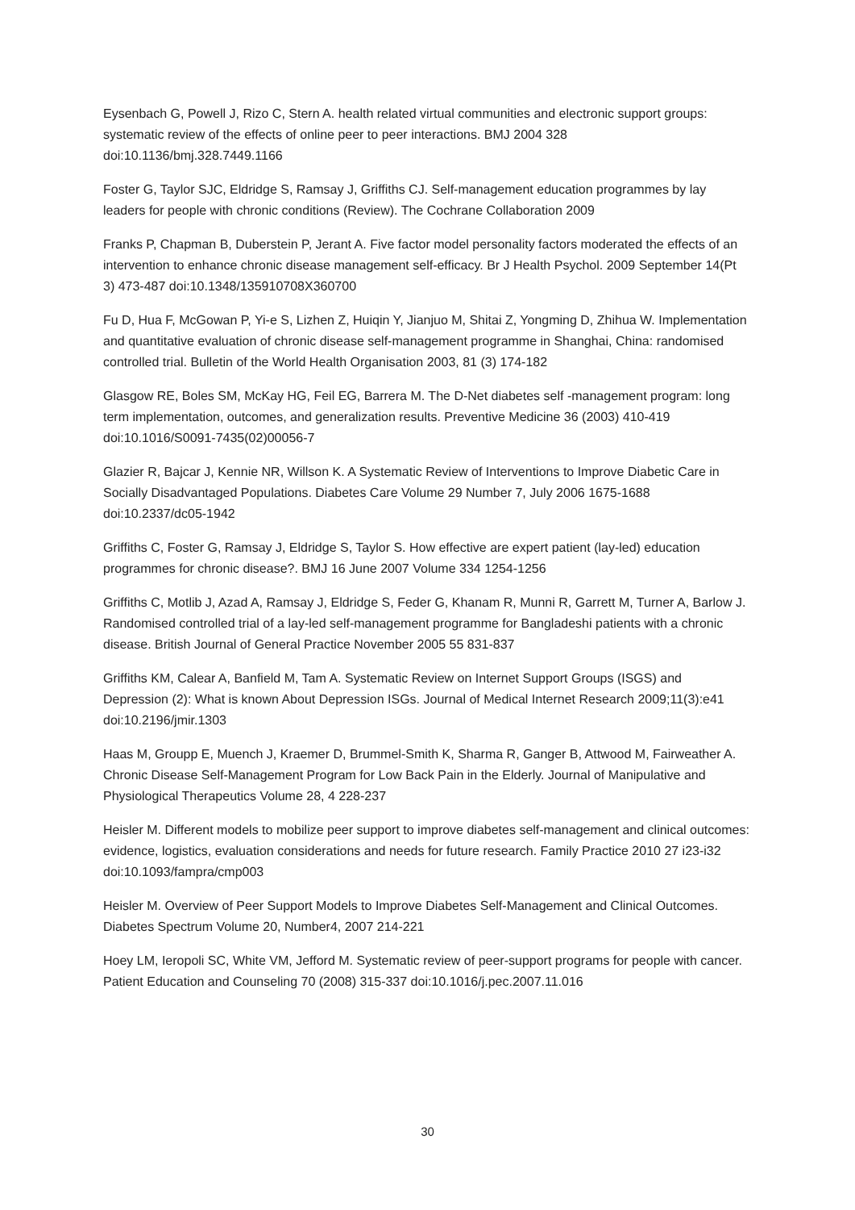Eysenbach G, Powell J, Rizo C, Stern A. health related virtual communities and electronic support groups: systematic review of the effects of online peer to peer interactions. BMJ 2004 328 doi:10.1136/bmj.328.7449.1166
Foster G, Taylor SJC, Eldridge S, Ramsay J, Griffiths CJ. Self-management education programmes by lay leaders for people with chronic conditions (Review). The Cochrane Collaboration 2009
Franks P, Chapman B, Duberstein P, Jerant A. Five factor model personality factors moderated the effects of an intervention to enhance chronic disease management self-efficacy. Br J Health Psychol. 2009 September 14(Pt 3) 473-487 doi:10.1348/135910708X360700
Fu D, Hua F, McGowan P, Yi-e S, Lizhen Z, Huiqin Y, Jianjuo M, Shitai Z, Yongming D, Zhihua W. Implementation and quantitative evaluation of chronic disease self-management programme in Shanghai, China: randomised controlled trial. Bulletin of the World Health Organisation 2003, 81 (3) 174-182
Glasgow RE, Boles SM, McKay HG, Feil EG, Barrera M. The D-Net diabetes self -management program: long term implementation, outcomes, and generalization results. Preventive Medicine 36 (2003) 410-419 doi:10.1016/S0091-7435(02)00056-7
Glazier R, Bajcar J, Kennie NR, Willson K. A Systematic Review of Interventions to Improve Diabetic Care in Socially Disadvantaged Populations. Diabetes Care Volume 29 Number 7, July 2006 1675-1688 doi:10.2337/dc05-1942
Griffiths C, Foster G, Ramsay J, Eldridge S, Taylor S. How effective are expert patient (lay-led) education programmes for chronic disease?. BMJ 16 June 2007 Volume 334 1254-1256
Griffiths C, Motlib J, Azad A, Ramsay J, Eldridge S, Feder G, Khanam R, Munni R, Garrett M, Turner A, Barlow J. Randomised controlled trial of a lay-led self-management programme for Bangladeshi patients with a chronic disease. British Journal of General Practice November 2005 55 831-837
Griffiths KM, Calear A, Banfield M, Tam A. Systematic Review on Internet Support Groups (ISGS) and Depression (2): What is known About Depression ISGs. Journal of Medical Internet Research 2009;11(3):e41 doi:10.2196/jmir.1303
Haas M, Groupp E, Muench J, Kraemer D, Brummel-Smith K, Sharma R, Ganger B, Attwood M, Fairweather A. Chronic Disease Self-Management Program for Low Back Pain in the Elderly. Journal of Manipulative and Physiological Therapeutics Volume 28, 4 228-237
Heisler M. Different models to mobilize peer support to improve diabetes self-management and clinical outcomes: evidence, logistics, evaluation considerations and needs for future research. Family Practice 2010 27 i23-i32 doi:10.1093/fampra/cmp003
Heisler M. Overview of Peer Support Models to Improve Diabetes Self-Management and Clinical Outcomes. Diabetes Spectrum Volume 20, Number4, 2007 214-221
Hoey LM, Ieropoli SC, White VM, Jefford M. Systematic review of peer-support programs for people with cancer. Patient Education and Counseling 70 (2008) 315-337 doi:10.1016/j.pec.2007.11.016
30